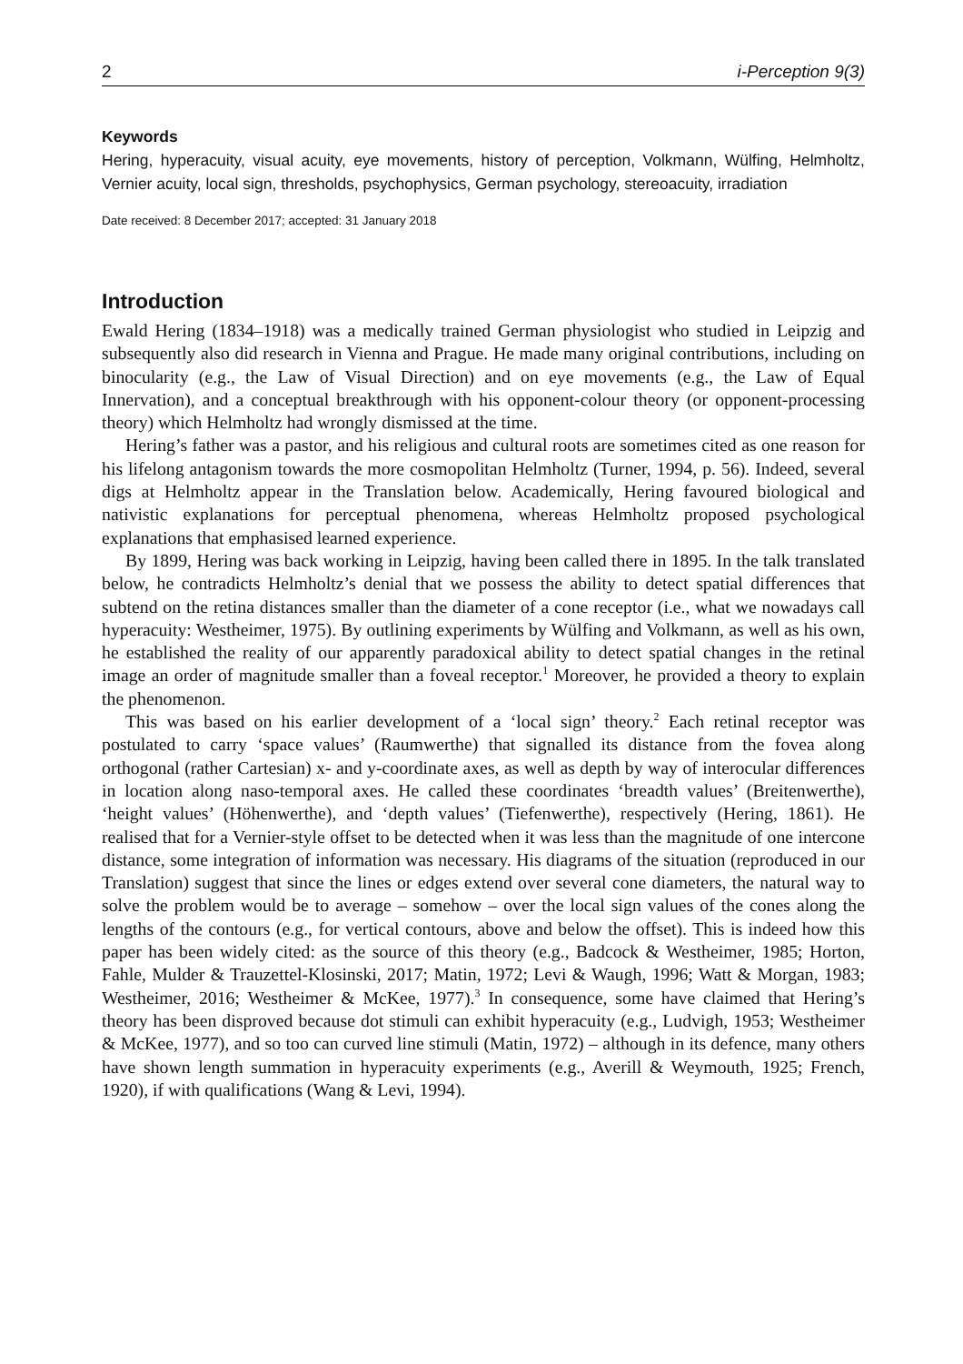2 i-Perception 9(3)
Keywords
Hering, hyperacuity, visual acuity, eye movements, history of perception, Volkmann, Wülfing, Helmholtz, Vernier acuity, local sign, thresholds, psychophysics, German psychology, stereoacuity, irradiation
Date received: 8 December 2017; accepted: 31 January 2018
Introduction
Ewald Hering (1834–1918) was a medically trained German physiologist who studied in Leipzig and subsequently also did research in Vienna and Prague. He made many original contributions, including on binocularity (e.g., the Law of Visual Direction) and on eye movements (e.g., the Law of Equal Innervation), and a conceptual breakthrough with his opponent-colour theory (or opponent-processing theory) which Helmholtz had wrongly dismissed at the time.
Hering’s father was a pastor, and his religious and cultural roots are sometimes cited as one reason for his lifelong antagonism towards the more cosmopolitan Helmholtz (Turner, 1994, p. 56). Indeed, several digs at Helmholtz appear in the Translation below. Academically, Hering favoured biological and nativistic explanations for perceptual phenomena, whereas Helmholtz proposed psychological explanations that emphasised learned experience.
By 1899, Hering was back working in Leipzig, having been called there in 1895. In the talk translated below, he contradicts Helmholtz’s denial that we possess the ability to detect spatial differences that subtend on the retina distances smaller than the diameter of a cone receptor (i.e., what we nowadays call hyperacuity: Westheimer, 1975). By outlining experiments by Wülfing and Volkmann, as well as his own, he established the reality of our apparently paradoxical ability to detect spatial changes in the retinal image an order of magnitude smaller than a foveal receptor.<sup>1</sup> Moreover, he provided a theory to explain the phenomenon.
This was based on his earlier development of a ‘local sign’ theory.<sup>2</sup> Each retinal receptor was postulated to carry ‘space values’ (Raumwerthe) that signalled its distance from the fovea along orthogonal (rather Cartesian) x- and y-coordinate axes, as well as depth by way of interocular differences in location along naso-temporal axes. He called these coordinates ‘breadth values’ (Breitenwerthe), ‘height values’ (Höhenwerthe), and ‘depth values’ (Tiefenwerthe), respectively (Hering, 1861). He realised that for a Vernier-style offset to be detected when it was less than the magnitude of one intercone distance, some integration of information was necessary. His diagrams of the situation (reproduced in our Translation) suggest that since the lines or edges extend over several cone diameters, the natural way to solve the problem would be to average – somehow – over the local sign values of the cones along the lengths of the contours (e.g., for vertical contours, above and below the offset). This is indeed how this paper has been widely cited: as the source of this theory (e.g., Badcock & Westheimer, 1985; Horton, Fahle, Mulder & Trauzettel-Klosinski, 2017; Matin, 1972; Levi & Waugh, 1996; Watt & Morgan, 1983; Westheimer, 2016; Westheimer & McKee, 1977).<sup>3</sup> In consequence, some have claimed that Hering’s theory has been disproved because dot stimuli can exhibit hyperacuity (e.g., Ludvigh, 1953; Westheimer & McKee, 1977), and so too can curved line stimuli (Matin, 1972) – although in its defence, many others have shown length summation in hyperacuity experiments (e.g., Averill & Weymouth, 1925; French, 1920), if with qualifications (Wang & Levi, 1994).